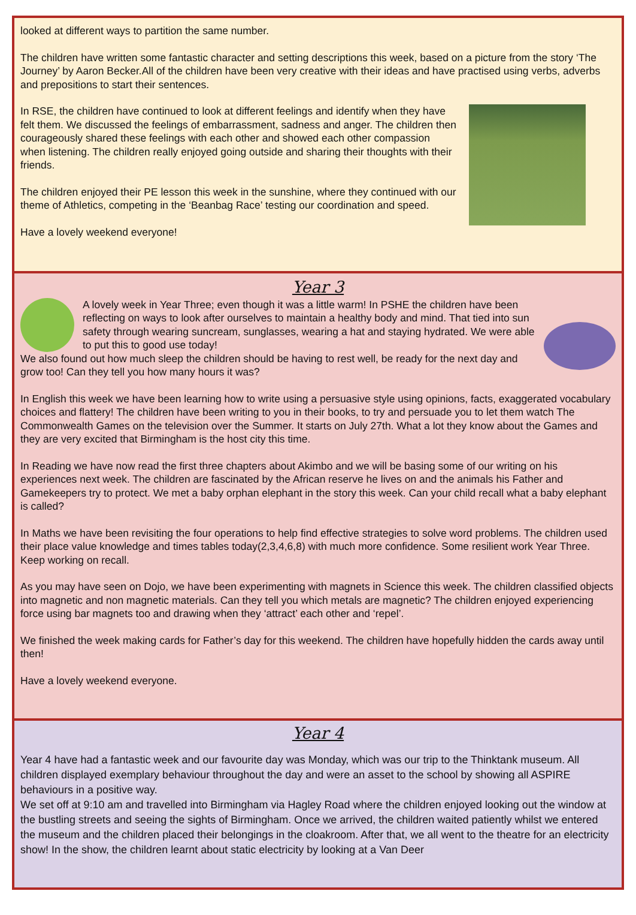looked at different ways to partition the same number.
The children have written some fantastic character and setting descriptions this week, based on a picture from the story ‘The Journey’ by Aaron Becker.All of the children have been very creative with their ideas and have practised using verbs, adverbs and prepositions to start their sentences.
In RSE, the children have continued to look at different feelings and identify when they have felt them. We discussed the feelings of embarrassment, sadness and anger. The children then courageously shared these feelings with each other and showed each other compassion when listening. The children really enjoyed going outside and sharing their thoughts with their friends.
The children enjoyed their PE lesson this week in the sunshine, where they continued with our theme of Athletics, competing in the ‘Beanbag Race’ testing our coordination and speed.
Have a lovely weekend everyone!
Year 3
A lovely week in Year Three; even though it was a little warm! In PSHE the children have been reflecting on ways to look after ourselves to maintain a healthy body and mind. That tied into sun safety through wearing suncream, sunglasses, wearing a hat and staying hydrated. We were able to put this to good use today!
We also found out how much sleep the children should be having to rest well, be ready for the next day and grow too! Can they tell you how many hours it was?
In English this week we have been learning how to write using a persuasive style using opinions, facts, exaggerated vocabulary choices and flattery! The children have been writing to you in their books, to try and persuade you to let them watch The Commonwealth Games on the television over the Summer. It starts on July 27th. What a lot they know about the Games and they are very excited that Birmingham is the host city this time.
In Reading we have now read the first three chapters about Akimbo and we will be basing some of our writing on his experiences next week. The children are fascinated by the African reserve he lives on and the animals his Father and Gamekeepers try to protect. We met a baby orphan elephant in the story this week. Can your child recall what a baby elephant is called?
In Maths we have been revisiting the four operations to help find effective strategies to solve word problems. The children used their place value knowledge and times tables today(2,3,4,6,8) with much more confidence. Some resilient work Year Three. Keep working on recall.
As you may have seen on Dojo, we have been experimenting with magnets in Science this week. The children classified objects into magnetic and non magnetic materials. Can they tell you which metals are magnetic? The children enjoyed experiencing force using bar magnets too and drawing when they ‘attract’ each other and ‘repel’.
We finished the week making cards for Father’s day for this weekend. The children have hopefully hidden the cards away until then!
Have a lovely weekend everyone.
Year 4
Year 4 have had a fantastic week and our favourite day was Monday, which was our trip to the Thinktank museum. All children displayed exemplary behaviour throughout the day and were an asset to the school by showing all ASPIRE behaviours in a positive way.
We set off at 9:10 am and travelled into Birmingham via Hagley Road where the children enjoyed looking out the window at the bustling streets and seeing the sights of Birmingham. Once we arrived, the children waited patiently whilst we entered the museum and the children placed their belongings in the cloakroom. After that, we all went to the theatre for an electricity show! In the show, the children learnt about static electricity by looking at a Van Deer